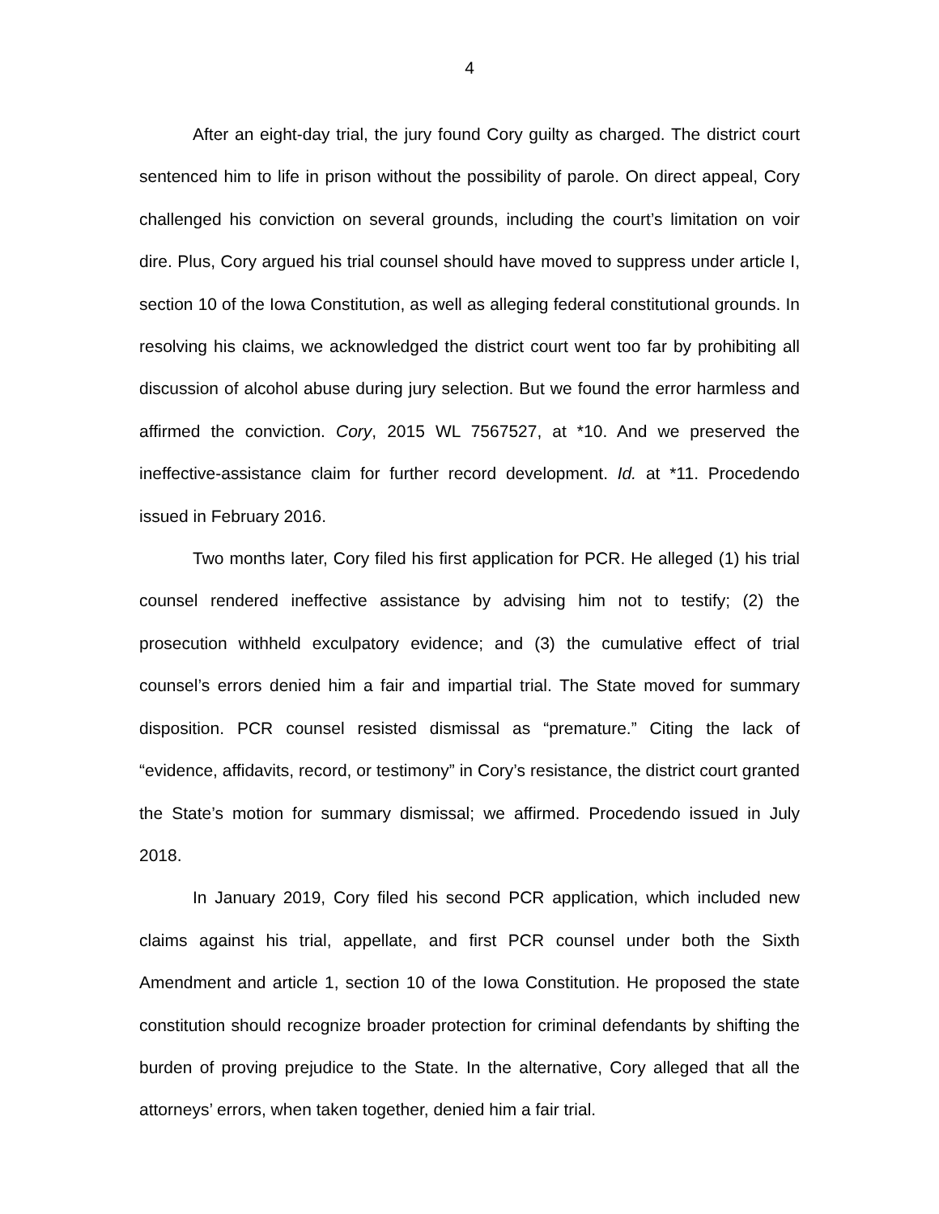4
After an eight-day trial, the jury found Cory guilty as charged. The district court sentenced him to life in prison without the possibility of parole. On direct appeal, Cory challenged his conviction on several grounds, including the court’s limitation on voir dire. Plus, Cory argued his trial counsel should have moved to suppress under article I, section 10 of the Iowa Constitution, as well as alleging federal constitutional grounds. In resolving his claims, we acknowledged the district court went too far by prohibiting all discussion of alcohol abuse during jury selection. But we found the error harmless and affirmed the conviction. Cory, 2015 WL 7567527, at *10. And we preserved the ineffective-assistance claim for further record development. Id. at *11. Procedendo issued in February 2016.
Two months later, Cory filed his first application for PCR. He alleged (1) his trial counsel rendered ineffective assistance by advising him not to testify; (2) the prosecution withheld exculpatory evidence; and (3) the cumulative effect of trial counsel’s errors denied him a fair and impartial trial. The State moved for summary disposition. PCR counsel resisted dismissal as “premature.” Citing the lack of “evidence, affidavits, record, or testimony” in Cory’s resistance, the district court granted the State’s motion for summary dismissal; we affirmed. Procedendo issued in July 2018.
In January 2019, Cory filed his second PCR application, which included new claims against his trial, appellate, and first PCR counsel under both the Sixth Amendment and article 1, section 10 of the Iowa Constitution. He proposed the state constitution should recognize broader protection for criminal defendants by shifting the burden of proving prejudice to the State. In the alternative, Cory alleged that all the attorneys’ errors, when taken together, denied him a fair trial.